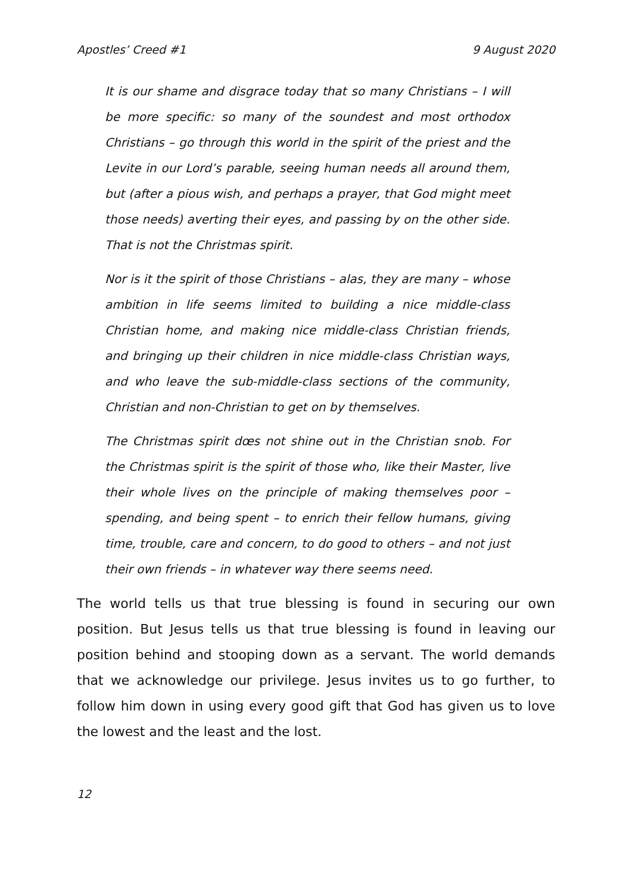Apostles’ Creed #1 9 August 2020
It is our shame and disgrace today that so many Christians – I will be more specific: so many of the soundest and most orthodox Christians – go through this world in the spirit of the priest and the Levite in our Lord’s parable, seeing human needs all around them, but (after a pious wish, and perhaps a prayer, that God might meet those needs) averting their eyes, and passing by on the other side. That is not the Christmas spirit.
Nor is it the spirit of those Christians – alas, they are many – whose ambition in life seems limited to building a nice middle-class Christian home, and making nice middle-class Christian friends, and bringing up their children in nice middle-class Christian ways, and who leave the sub-middle-class sections of the community, Christian and non-Christian to get on by themselves.
The Christmas spirit dœs not shine out in the Christian snob. For the Christmas spirit is the spirit of those who, like their Master, live their whole lives on the principle of making themselves poor – spending, and being spent – to enrich their fellow humans, giving time, trouble, care and concern, to do good to others – and not just their own friends – in whatever way there seems need.
The world tells us that true blessing is found in securing our own position. But Jesus tells us that true blessing is found in leaving our position behind and stooping down as a servant. The world demands that we acknowledge our privilege. Jesus invites us to go further, to follow him down in using every good gift that God has given us to love the lowest and the least and the lost.
12